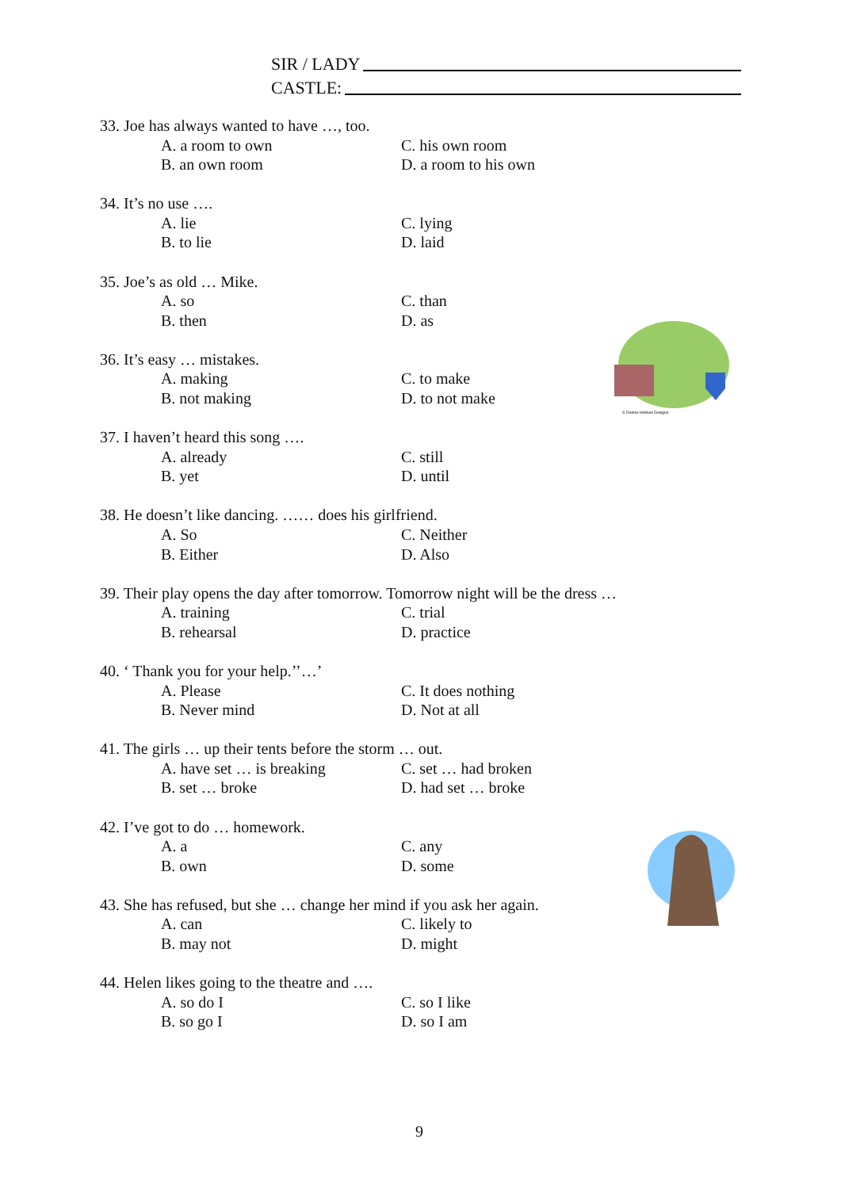SIR / LADY
CASTLE:
© Dennis Holmes Designs
33. Joe has always wanted to have …, too.
A. a room to own C. his own room
B. an own room D. a room to his own
34. It’s no use ….
A. lie C. lying
B. to lie D. laid
35. Joe’s as old … Mike.
A. so C. than
B. then D. as
36. It’s easy … mistakes.
A. making C. to make
B. not making D. to not make
37. I haven’t heard this song ….
A. already C. still
B. yet D. until
38. He doesn’t like dancing. …… does his girlfriend.
A. So C. Neither
B. Either D. Also
39. Their play opens the day after tomorrow. Tomorrow night will be the dress …
A. training C. trial
B. rehearsal D. practice
40. ‘ Thank you for your help.’’…’
A. Please C. It does nothing
B. Never mind D. Not at all
41. The girls … up their tents before the storm … out.
A. have set … is breaking C. set … had broken
B. set … broke D. had set … broke
42. I’ve got to do … homework.
A. a C. any
B. own D. some
43. She has refused, but she … change her mind if you ask her again.
A. can C. likely to
B. may not D. might
44. Helen likes going to the theatre and ….
A. so do I C. so I like
B. so go I D. so I am
9